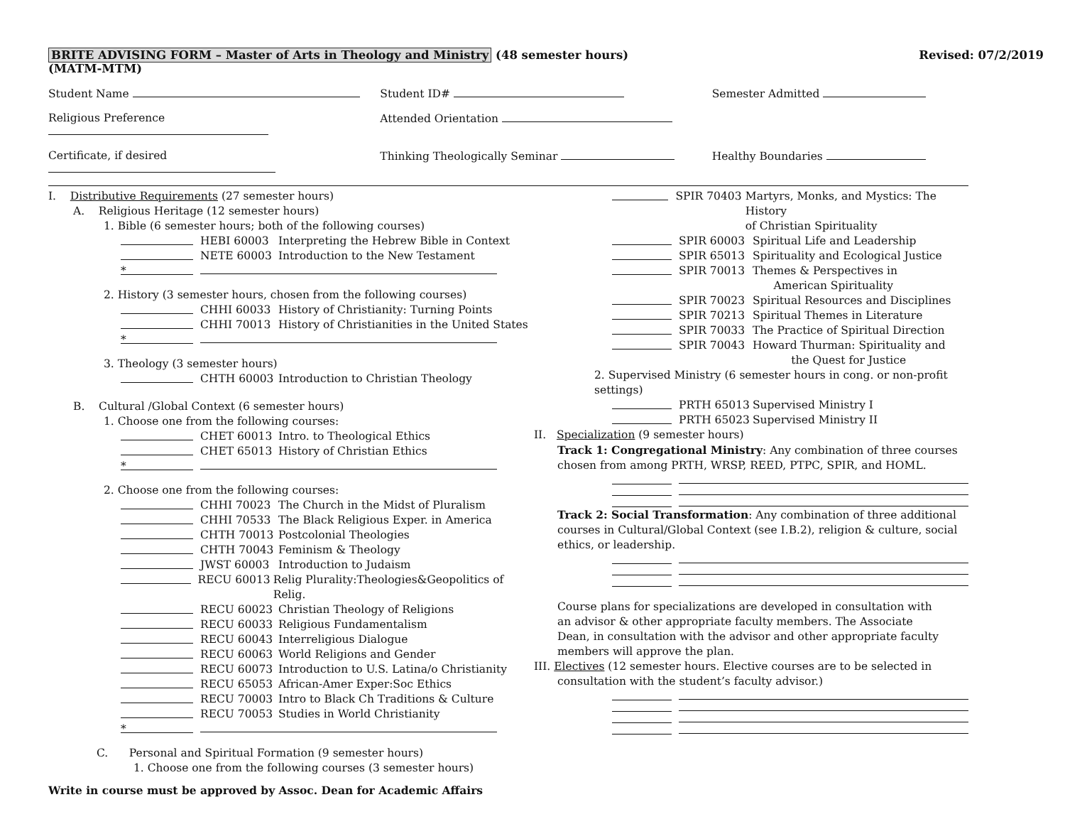BRITE ADVISING FORM – Master of Arts in Theology and Ministry (48 semester hours)
(MATM-MTM) Revised: 07/2/2019
Student Name Student ID# Semester Admitted
Religious Preference Attended Orientation
Certificate, if desired Thinking Theologically Seminar Healthy Boundaries
I. Distributive Requirements (27 semester hours)
A. Religious Heritage (12 semester hours)
1. Bible (6 semester hours; both of the following courses)
HEBI 60003 Interpreting the Hebrew Bible in Context
NETE 60003 Introduction to the New Testament
*
2. History (3 semester hours, chosen from the following courses)
CHHI 60033 History of Christianity: Turning Points
CHHI 70013 History of Christianities in the United States
*
3. Theology (3 semester hours)
CHTH 60003 Introduction to Christian Theology
B. Cultural /Global Context (6 semester hours)
1. Choose one from the following courses:
CHET 60013 Intro. to Theological Ethics
CHET 65013 History of Christian Ethics
*
2. Choose one from the following courses:
CHHI 70023 The Church in the Midst of Pluralism
CHHI 70533 The Black Religious Exper. in America
CHTH 70013 Postcolonial Theologies
CHTH 70043 Feminism & Theology
JWST 60003 Introduction to Judaism
RECU 60013 Relig Plurality:Theologies&Geopolitics of Relig.
RECU 60023 Christian Theology of Religions
RECU 60033 Religious Fundamentalism
RECU 60043 Interreligious Dialogue
RECU 60063 World Religions and Gender
RECU 60073 Introduction to U.S. Latina/o Christianity
RECU 65053 African-Amer Exper:Soc Ethics
RECU 70003 Intro to Black Ch Traditions & Culture
RECU 70053 Studies in World Christianity
*
C. Personal and Spiritual Formation (9 semester hours)
1. Choose one from the following courses (3 semester hours)
Write in course must be approved by Assoc. Dean for Academic Affairs
SPIR 70403 Martyrs, Monks, and Mystics: The History
of Christian Spirituality
SPIR 60003 Spiritual Life and Leadership
SPIR 65013 Spirituality and Ecological Justice
SPIR 70013 Themes & Perspectives in
American Spirituality
SPIR 70023 Spiritual Resources and Disciplines
SPIR 70213 Spiritual Themes in Literature
SPIR 70033 The Practice of Spiritual Direction
SPIR 70043 Howard Thurman: Spirituality and
the Quest for Justice
2. Supervised Ministry (6 semester hours in cong. or non-profit settings)
PRTH 65013 Supervised Ministry I
PRTH 65023 Supervised Ministry II
II. Specialization (9 semester hours)
Track 1: Congregational Ministry: Any combination of three courses chosen from among PRTH, WRSP, REED, PTPC, SPIR, and HOML.
Track 2: Social Transformation: Any combination of three additional courses in Cultural/Global Context (see I.B.2), religion & culture, social ethics, or leadership.
Course plans for specializations are developed in consultation with an advisor & other appropriate faculty members. The Associate Dean, in consultation with the advisor and other appropriate faculty members will approve the plan.
III. Electives (12 semester hours. Elective courses are to be selected in
consultation with the student’s faculty advisor.)